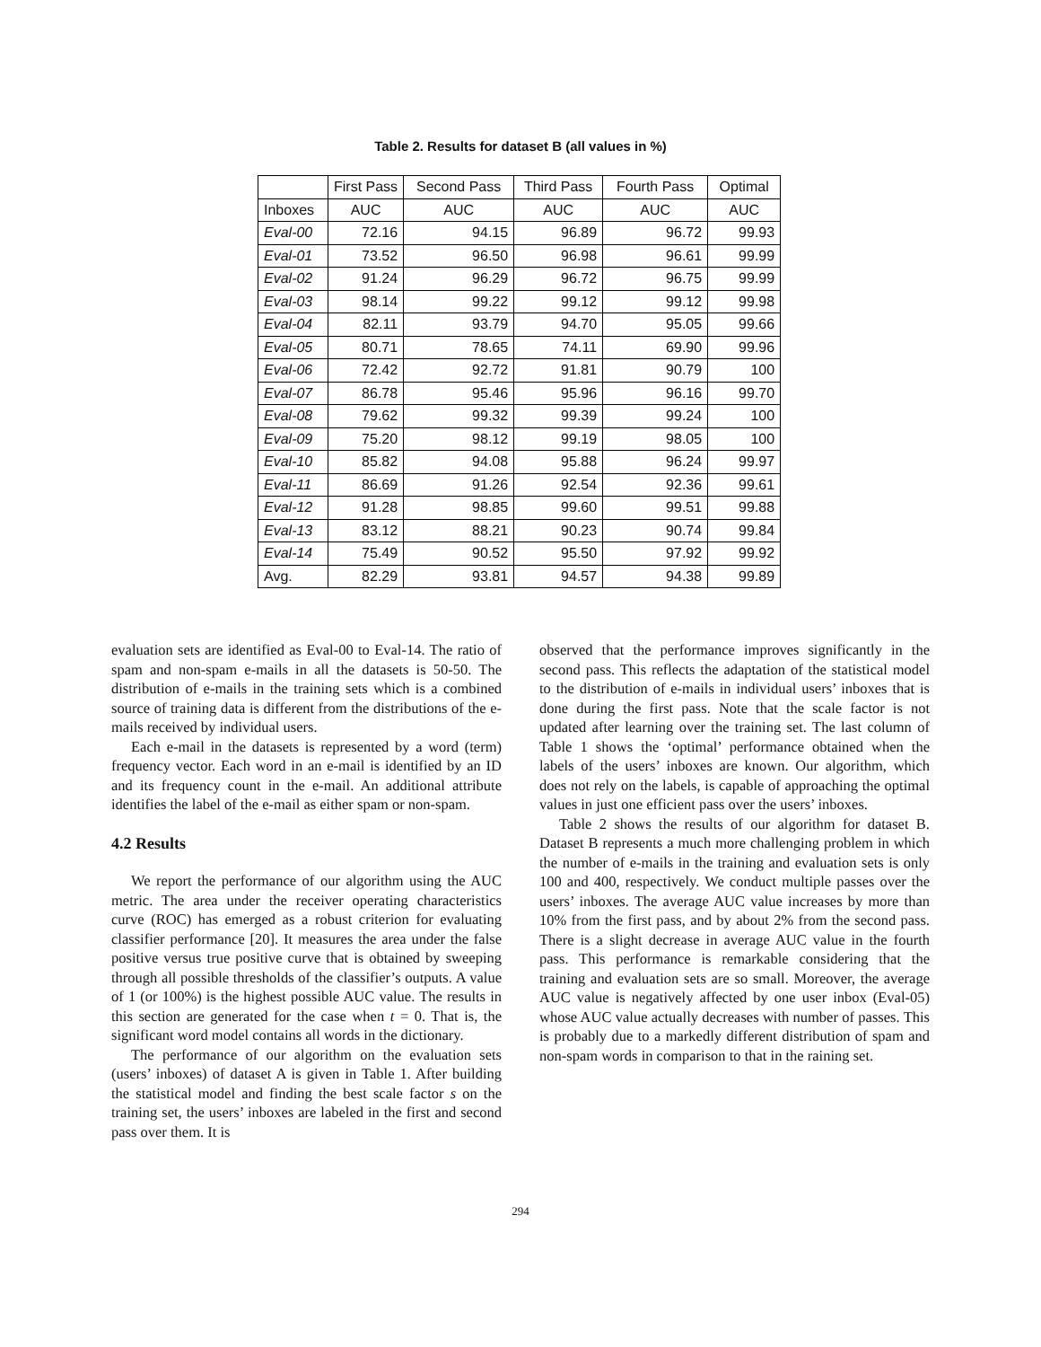Table 2. Results for dataset B (all values in %)
| | First Pass | Second Pass | Third Pass | Fourth Pass | Optimal |
| --- | --- | --- | --- | --- | --- |
| Inboxes | AUC | AUC | AUC | AUC | AUC |
| Eval-00 | 72.16 | 94.15 | 96.89 | 96.72 | 99.93 |
| Eval-01 | 73.52 | 96.50 | 96.98 | 96.61 | 99.99 |
| Eval-02 | 91.24 | 96.29 | 96.72 | 96.75 | 99.99 |
| Eval-03 | 98.14 | 99.22 | 99.12 | 99.12 | 99.98 |
| Eval-04 | 82.11 | 93.79 | 94.70 | 95.05 | 99.66 |
| Eval-05 | 80.71 | 78.65 | 74.11 | 69.90 | 99.96 |
| Eval-06 | 72.42 | 92.72 | 91.81 | 90.79 | 100 |
| Eval-07 | 86.78 | 95.46 | 95.96 | 96.16 | 99.70 |
| Eval-08 | 79.62 | 99.32 | 99.39 | 99.24 | 100 |
| Eval-09 | 75.20 | 98.12 | 99.19 | 98.05 | 100 |
| Eval-10 | 85.82 | 94.08 | 95.88 | 96.24 | 99.97 |
| Eval-11 | 86.69 | 91.26 | 92.54 | 92.36 | 99.61 |
| Eval-12 | 91.28 | 98.85 | 99.60 | 99.51 | 99.88 |
| Eval-13 | 83.12 | 88.21 | 90.23 | 90.74 | 99.84 |
| Eval-14 | 75.49 | 90.52 | 95.50 | 97.92 | 99.92 |
| Avg. | 82.29 | 93.81 | 94.57 | 94.38 | 99.89 |
evaluation sets are identified as Eval-00 to Eval-14. The ratio of spam and non-spam e-mails in all the datasets is 50-50. The distribution of e-mails in the training sets which is a combined source of training data is different from the distributions of the e-mails received by individual users.
Each e-mail in the datasets is represented by a word (term) frequency vector. Each word in an e-mail is identified by an ID and its frequency count in the e-mail. An additional attribute identifies the label of the e-mail as either spam or non-spam.
4.2 Results
We report the performance of our algorithm using the AUC metric. The area under the receiver operating characteristics curve (ROC) has emerged as a robust criterion for evaluating classifier performance [20]. It measures the area under the false positive versus true positive curve that is obtained by sweeping through all possible thresholds of the classifier’s outputs. A value of 1 (or 100%) is the highest possible AUC value. The results in this section are generated for the case when t = 0. That is, the significant word model contains all words in the dictionary.
The performance of our algorithm on the evaluation sets (users’ inboxes) of dataset A is given in Table 1. After building the statistical model and finding the best scale factor s on the training set, the users’ inboxes are labeled in the first and second pass over them. It is
observed that the performance improves significantly in the second pass. This reflects the adaptation of the statistical model to the distribution of e-mails in individual users’ inboxes that is done during the first pass. Note that the scale factor is not updated after learning over the training set. The last column of Table 1 shows the ‘optimal’ performance obtained when the labels of the users’ inboxes are known. Our algorithm, which does not rely on the labels, is capable of approaching the optimal values in just one efficient pass over the users’ inboxes.
Table 2 shows the results of our algorithm for dataset B. Dataset B represents a much more challenging problem in which the number of e-mails in the training and evaluation sets is only 100 and 400, respectively. We conduct multiple passes over the users’ inboxes. The average AUC value increases by more than 10% from the first pass, and by about 2% from the second pass. There is a slight decrease in average AUC value in the fourth pass. This performance is remarkable considering that the training and evaluation sets are so small. Moreover, the average AUC value is negatively affected by one user inbox (Eval-05) whose AUC value actually decreases with number of passes. This is probably due to a markedly different distribution of spam and non-spam words in comparison to that in the raining set.
294